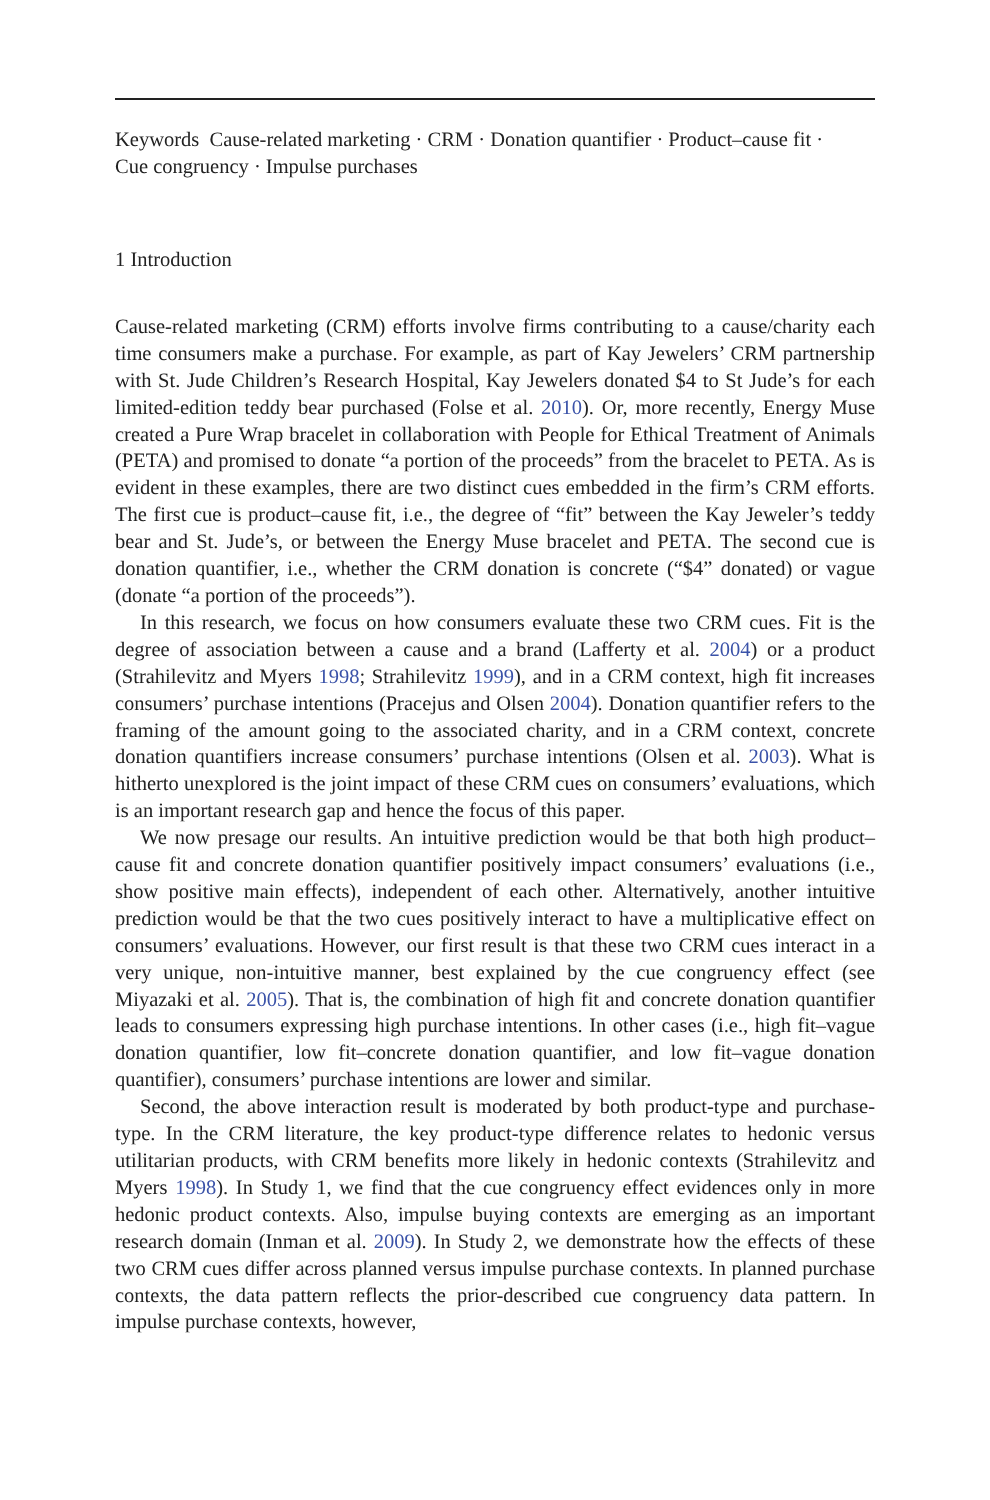Keywords Cause-related marketing · CRM · Donation quantifier · Product–cause fit ·
Cue congruency · Impulse purchases
1 Introduction
Cause-related marketing (CRM) efforts involve firms contributing to a cause/charity each time consumers make a purchase. For example, as part of Kay Jewelers’ CRM partnership with St. Jude Children’s Research Hospital, Kay Jewelers donated $4 to St Jude’s for each limited-edition teddy bear purchased (Folse et al. 2010). Or, more recently, Energy Muse created a Pure Wrap bracelet in collaboration with People for Ethical Treatment of Animals (PETA) and promised to donate “a portion of the proceeds” from the bracelet to PETA. As is evident in these examples, there are two distinct cues embedded in the firm’s CRM efforts. The first cue is product–cause fit, i.e., the degree of “fit” between the Kay Jeweler’s teddy bear and St. Jude’s, or between the Energy Muse bracelet and PETA. The second cue is donation quantifier, i.e., whether the CRM donation is concrete (“$4” donated) or vague (donate “a portion of the proceeds”).
In this research, we focus on how consumers evaluate these two CRM cues. Fit is the degree of association between a cause and a brand (Lafferty et al. 2004) or a product (Strahilevitz and Myers 1998; Strahilevitz 1999), and in a CRM context, high fit increases consumers’ purchase intentions (Pracejus and Olsen 2004). Donation quantifier refers to the framing of the amount going to the associated charity, and in a CRM context, concrete donation quantifiers increase consumers’ purchase intentions (Olsen et al. 2003). What is hitherto unexplored is the joint impact of these CRM cues on consumers’ evaluations, which is an important research gap and hence the focus of this paper.
We now presage our results. An intuitive prediction would be that both high product–cause fit and concrete donation quantifier positively impact consumers’ evaluations (i.e., show positive main effects), independent of each other. Alternatively, another intuitive prediction would be that the two cues positively interact to have a multiplicative effect on consumers’ evaluations. However, our first result is that these two CRM cues interact in a very unique, non-intuitive manner, best explained by the cue congruency effect (see Miyazaki et al. 2005). That is, the combination of high fit and concrete donation quantifier leads to consumers expressing high purchase intentions. In other cases (i.e., high fit–vague donation quantifier, low fit–concrete donation quantifier, and low fit–vague donation quantifier), consumers’ purchase intentions are lower and similar.
Second, the above interaction result is moderated by both product-type and purchase-type. In the CRM literature, the key product-type difference relates to hedonic versus utilitarian products, with CRM benefits more likely in hedonic contexts (Strahilevitz and Myers 1998). In Study 1, we find that the cue congruency effect evidences only in more hedonic product contexts. Also, impulse buying contexts are emerging as an important research domain (Inman et al. 2009). In Study 2, we demonstrate how the effects of these two CRM cues differ across planned versus impulse purchase contexts. In planned purchase contexts, the data pattern reflects the prior-described cue congruency data pattern. In impulse purchase contexts, however,